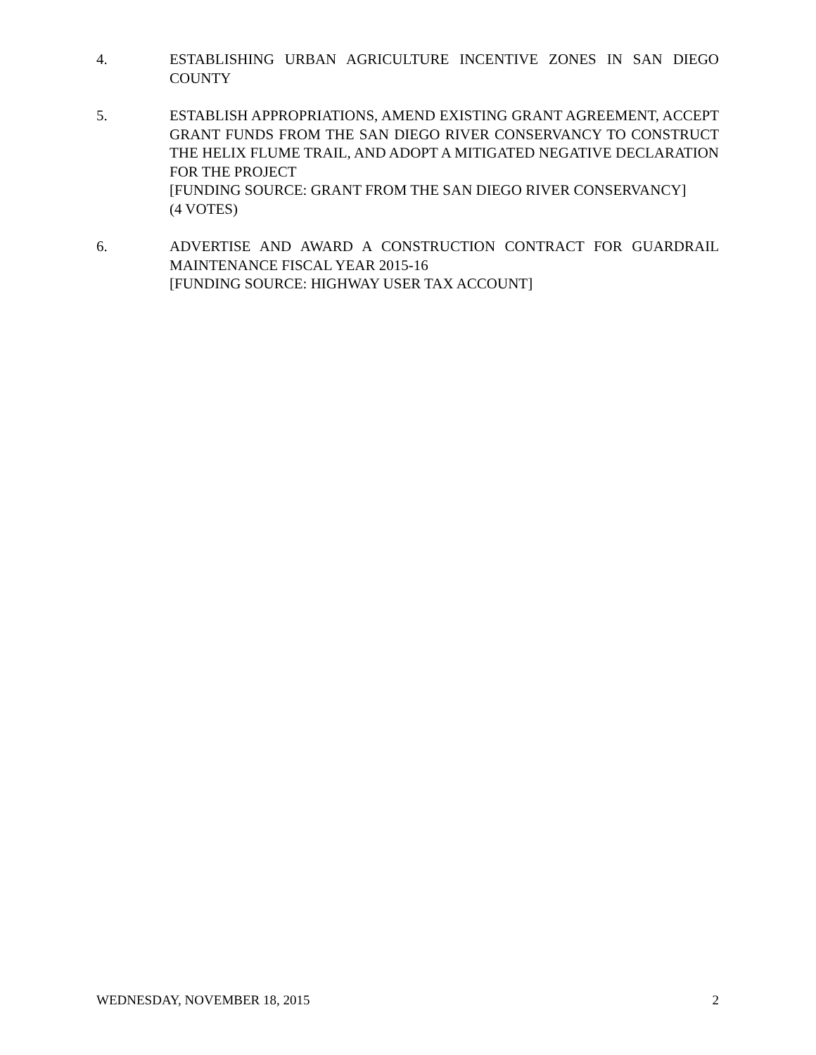4. ESTABLISHING URBAN AGRICULTURE INCENTIVE ZONES IN SAN DIEGO COUNTY
5. ESTABLISH APPROPRIATIONS, AMEND EXISTING GRANT AGREEMENT, ACCEPT GRANT FUNDS FROM THE SAN DIEGO RIVER CONSERVANCY TO CONSTRUCT THE HELIX FLUME TRAIL, AND ADOPT A MITIGATED NEGATIVE DECLARATION FOR THE PROJECT
[FUNDING SOURCE: GRANT FROM THE SAN DIEGO RIVER CONSERVANCY]
(4 VOTES)
6. ADVERTISE AND AWARD A CONSTRUCTION CONTRACT FOR GUARDRAIL MAINTENANCE FISCAL YEAR 2015-16
[FUNDING SOURCE: HIGHWAY USER TAX ACCOUNT]
WEDNESDAY, NOVEMBER 18, 2015 2